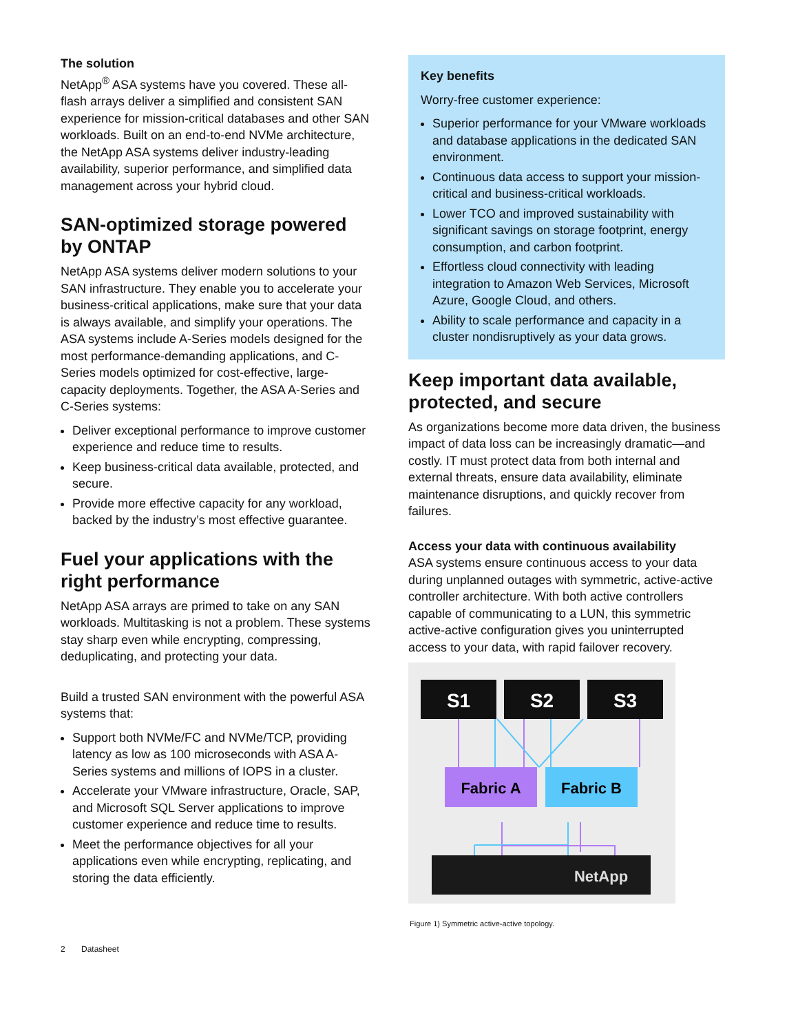The solution
NetApp<sup>®</sup> ASA systems have you covered. These all-flash arrays deliver a simplified and consistent SAN experience for mission-critical databases and other SAN workloads. Built on an end-to-end NVMe architecture, the NetApp ASA systems deliver industry-leading availability, superior performance, and simplified data management across your hybrid cloud.
SAN-optimized storage powered by ONTAP
NetApp ASA systems deliver modern solutions to your SAN infrastructure. They enable you to accelerate your business-critical applications, make sure that your data is always available, and simplify your operations. The ASA systems include A-Series models designed for the most performance-demanding applications, and C-Series models optimized for cost-effective, large-capacity deployments. Together, the ASA A-Series and C-Series systems:
Deliver exceptional performance to improve customer experience and reduce time to results.
Keep business-critical data available, protected, and secure.
Provide more effective capacity for any workload, backed by the industry’s most effective guarantee.
Fuel your applications with the right performance
NetApp ASA arrays are primed to take on any SAN workloads. Multitasking is not a problem. These systems stay sharp even while encrypting, compressing, deduplicating, and protecting your data.
Build a trusted SAN environment with the powerful ASA systems that:
Support both NVMe/FC and NVMe/TCP, providing latency as low as 100 microseconds with ASA A-Series systems and millions of IOPS in a cluster.
Accelerate your VMware infrastructure, Oracle, SAP, and Microsoft SQL Server applications to improve customer experience and reduce time to results.
Meet the performance objectives for all your applications even while encrypting, replicating, and storing the data efficiently.
Key benefits
Worry-free customer experience:
Superior performance for your VMware workloads and database applications in the dedicated SAN environment.
Continuous data access to support your mission-critical and business-critical workloads.
Lower TCO and improved sustainability with significant savings on storage footprint, energy consumption, and carbon footprint.
Effortless cloud connectivity with leading integration to Amazon Web Services, Microsoft Azure, Google Cloud, and others.
Ability to scale performance and capacity in a cluster nondisruptively as your data grows.
Keep important data available, protected, and secure
As organizations become more data driven, the business impact of data loss can be increasingly dramatic—and costly. IT must protect data from both internal and external threats, ensure data availability, eliminate maintenance disruptions, and quickly recover from failures.
Access your data with continuous availability
ASA systems ensure continuous access to your data during unplanned outages with symmetric, active-active controller architecture. With both active controllers capable of communicating to a LUN, this symmetric active-active configuration gives you uninterrupted access to your data, with rapid failover recovery.
S1
S2
S3
Fabric A
Fabric B
NetApp
Figure 1) Symmetric active-active topology.
2 Datasheet